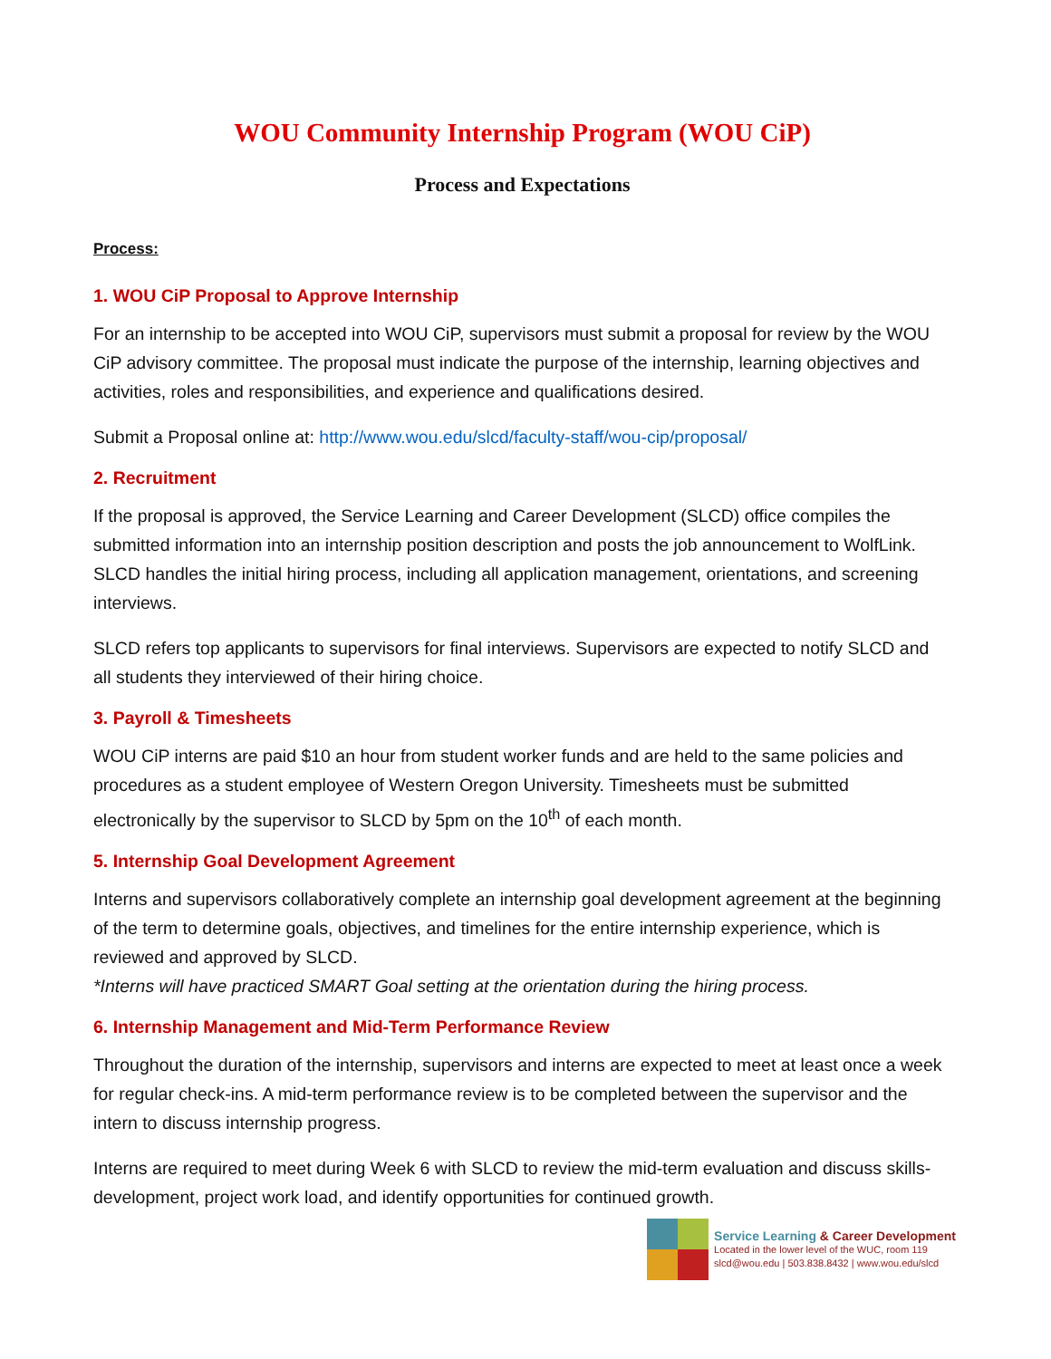WOU Community Internship Program (WOU CiP)
Process and Expectations
Process:
1. WOU CiP Proposal to Approve Internship
For an internship to be accepted into WOU CiP, supervisors must submit a proposal for review by the WOU CiP advisory committee. The proposal must indicate the purpose of the internship, learning objectives and activities, roles and responsibilities, and experience and qualifications desired.
Submit a Proposal online at: http://www.wou.edu/slcd/faculty-staff/wou-cip/proposal/
2. Recruitment
If the proposal is approved, the Service Learning and Career Development (SLCD) office compiles the submitted information into an internship position description and posts the job announcement to WolfLink. SLCD handles the initial hiring process, including all application management, orientations, and screening interviews.
SLCD refers top applicants to supervisors for final interviews. Supervisors are expected to notify SLCD and all students they interviewed of their hiring choice.
3. Payroll & Timesheets
WOU CiP interns are paid $10 an hour from student worker funds and are held to the same policies and procedures as a student employee of Western Oregon University. Timesheets must be submitted electronically by the supervisor to SLCD by 5pm on the 10<sup>th</sup> of each month.
5. Internship Goal Development Agreement
Interns and supervisors collaboratively complete an internship goal development agreement at the beginning of the term to determine goals, objectives, and timelines for the entire internship experience, which is reviewed and approved by SLCD.
*Interns will have practiced SMART Goal setting at the orientation during the hiring process.
6. Internship Management and Mid-Term Performance Review
Throughout the duration of the internship, supervisors and interns are expected to meet at least once a week for regular check-ins. A mid-term performance review is to be completed between the supervisor and the intern to discuss internship progress.
Interns are required to meet during Week 6 with SLCD to review the mid-term evaluation and discuss skills-development, project work load, and identify opportunities for continued growth.
Service Learning & Career Development
Located in the lower level of the WUC, room 119
slcd@wou.edu | 503.838.8432 | www.wou.edu/slcd